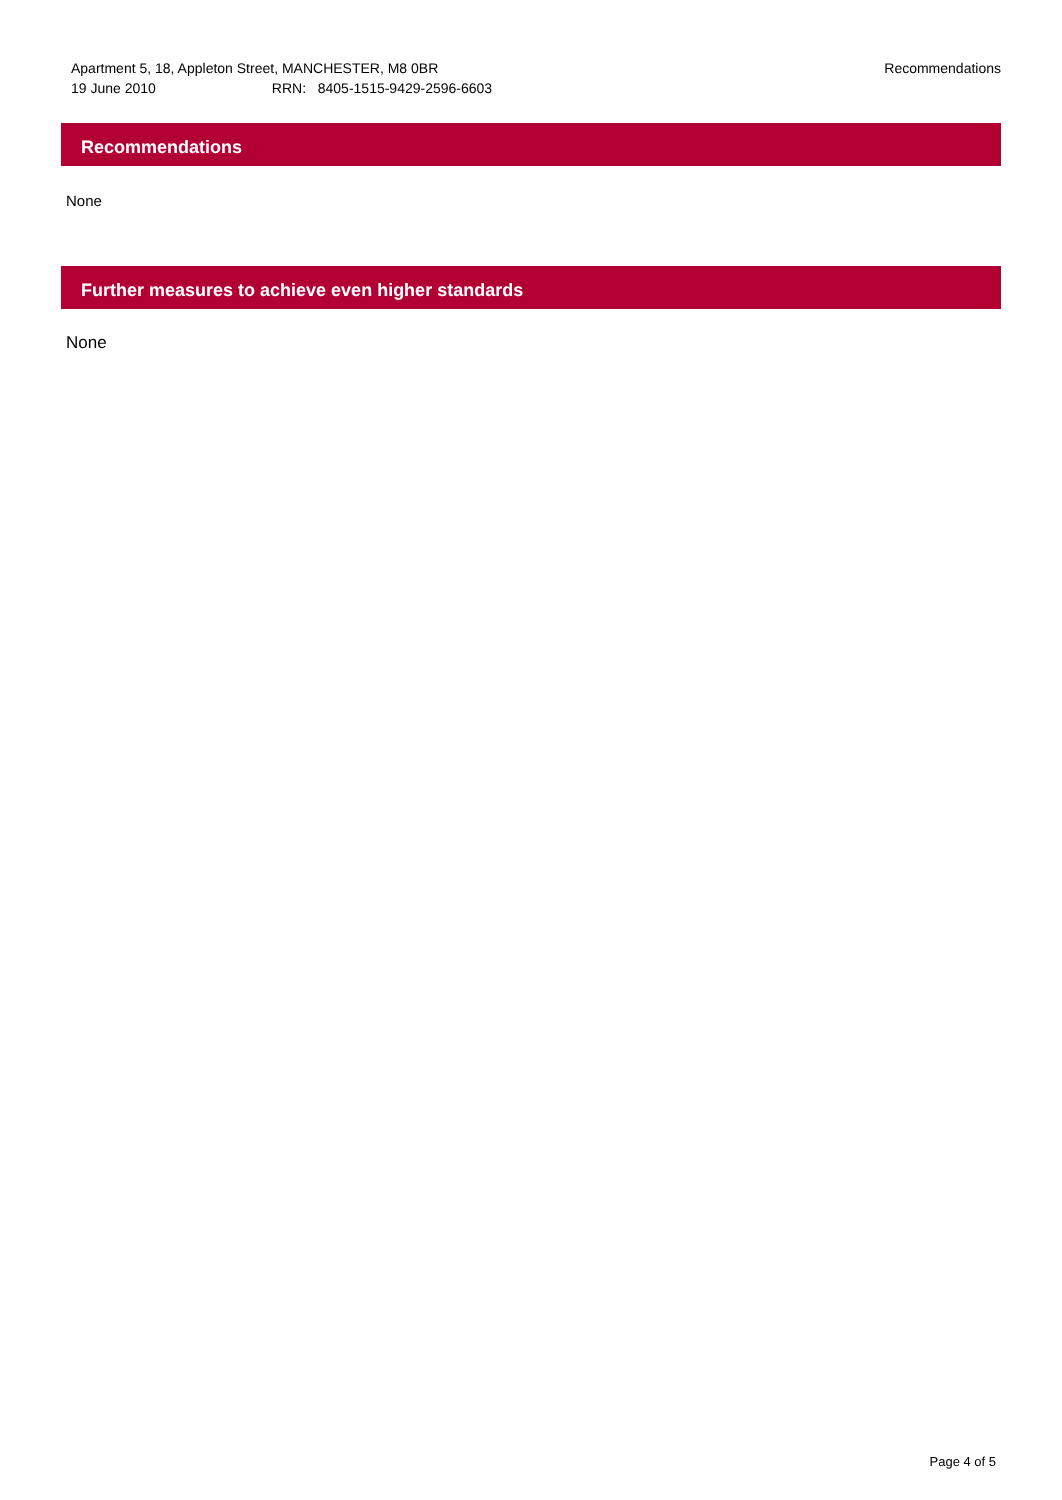Apartment 5, 18, Appleton Street, MANCHESTER, M8 0BR
19 June 2010 RRN: 8405-1515-9429-2596-6603
Recommendations
Recommendations
None
Further measures to achieve even higher standards
None
Page 4 of 5